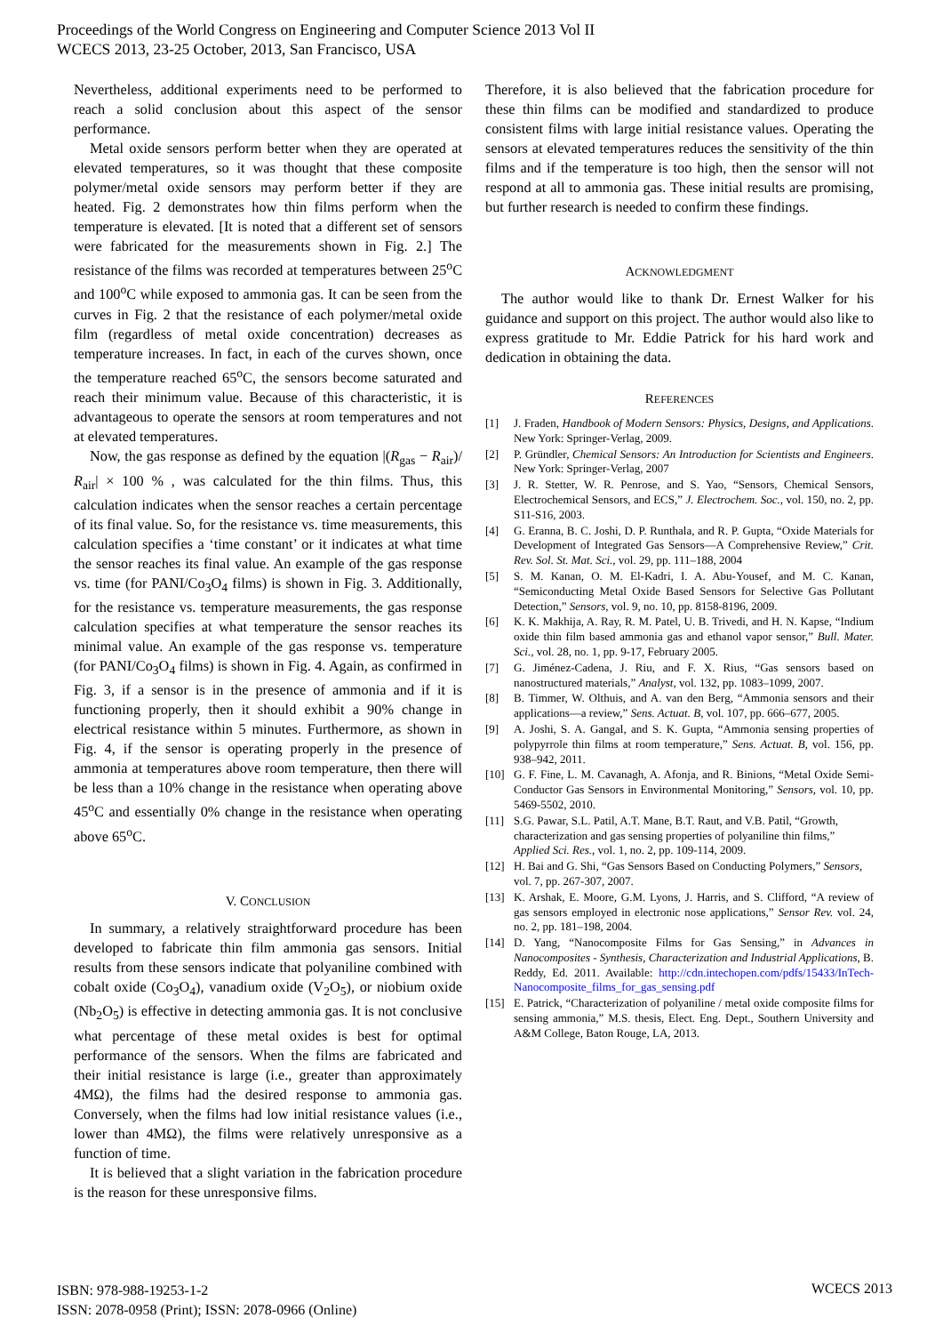Proceedings of the World Congress on Engineering and Computer Science 2013 Vol II
WCECS 2013, 23-25 October, 2013, San Francisco, USA
Nevertheless, additional experiments need to be performed to reach a solid conclusion about this aspect of the sensor performance.
Metal oxide sensors perform better when they are operated at elevated temperatures, so it was thought that these composite polymer/metal oxide sensors may perform better if they are heated. Fig. 2 demonstrates how thin films perform when the temperature is elevated. [It is noted that a different set of sensors were fabricated for the measurements shown in Fig. 2.] The resistance of the films was recorded at temperatures between 25<sup>o</sup>C and 100<sup>o</sup>C while exposed to ammonia gas. It can be seen from the curves in Fig. 2 that the resistance of each polymer/metal oxide film (regardless of metal oxide concentration) decreases as temperature increases. In fact, in each of the curves shown, once the temperature reached 65<sup>o</sup>C, the sensors become saturated and reach their minimum value. Because of this characteristic, it is advantageous to operate the sensors at room temperatures and not at elevated temperatures.
Now, the gas response as defined by the equation |(R<sub>gas</sub> − R<sub>air</sub>)/ R<sub>air</sub>| × 100 % , was calculated for the thin films. Thus, this calculation indicates when the sensor reaches a certain percentage of its final value. So, for the resistance vs. time measurements, this calculation specifies a ‘time constant’ or it indicates at what time the sensor reaches its final value. An example of the gas response vs. time (for PANI/Co<sub>3</sub>O<sub>4</sub> films) is shown in Fig. 3. Additionally, for the resistance vs. temperature measurements, the gas response calculation specifies at what temperature the sensor reaches its minimal value. An example of the gas response vs. temperature (for PANI/Co<sub>3</sub>O<sub>4</sub> films) is shown in Fig. 4. Again, as confirmed in Fig. 3, if a sensor is in the presence of ammonia and if it is functioning properly, then it should exhibit a 90% change in electrical resistance within 5 minutes. Furthermore, as shown in Fig. 4, if the sensor is operating properly in the presence of ammonia at temperatures above room temperature, then there will be less than a 10% change in the resistance when operating above 45<sup>o</sup>C and essentially 0% change in the resistance when operating above 65<sup>o</sup>C.
V. CONCLUSION
In summary, a relatively straightforward procedure has been developed to fabricate thin film ammonia gas sensors. Initial results from these sensors indicate that polyaniline combined with cobalt oxide (Co<sub>3</sub>O<sub>4</sub>), vanadium oxide (V<sub>2</sub>O<sub>5</sub>), or niobium oxide (Nb<sub>2</sub>O<sub>5</sub>) is effective in detecting ammonia gas. It is not conclusive what percentage of these metal oxides is best for optimal performance of the sensors. When the films are fabricated and their initial resistance is large (i.e., greater than approximately 4MΩ), the films had the desired response to ammonia gas. Conversely, when the films had low initial resistance values (i.e., lower than 4MΩ), the films were relatively unresponsive as a function of time.
It is believed that a slight variation in the fabrication procedure is the reason for these unresponsive films.
Therefore, it is also believed that the fabrication procedure for these thin films can be modified and standardized to produce consistent films with large initial resistance values. Operating the sensors at elevated temperatures reduces the sensitivity of the thin films and if the temperature is too high, then the sensor will not respond at all to ammonia gas. These initial results are promising, but further research is needed to confirm these findings.
ACKNOWLEDGMENT
The author would like to thank Dr. Ernest Walker for his guidance and support on this project. The author would also like to express gratitude to Mr. Eddie Patrick for his hard work and dedication in obtaining the data.
REFERENCES
[1] J. Fraden, Handbook of Modern Sensors: Physics, Designs, and Applications. New York: Springer-Verlag, 2009.
[2] P. Gründler, Chemical Sensors: An Introduction for Scientists and Engineers. New York: Springer-Verlag, 2007
[3] J. R. Stetter, W. R. Penrose, and S. Yao, “Sensors, Chemical Sensors, Electrochemical Sensors, and ECS,” J. Electrochem. Soc., vol. 150, no. 2, pp. S11-S16, 2003.
[4] G. Eranna, B. C. Joshi, D. P. Runthala, and R. P. Gupta, “Oxide Materials for Development of Integrated Gas Sensors—A Comprehensive Review,” Crit. Rev. Sol. St. Mat. Sci., vol. 29, pp. 111–188, 2004
[5] S. M. Kanan, O. M. El-Kadri, I. A. Abu-Yousef, and M. C. Kanan, “Semiconducting Metal Oxide Based Sensors for Selective Gas Pollutant Detection,” Sensors, vol. 9, no. 10, pp. 8158-8196, 2009.
[6] K. K. Makhija, A. Ray, R. M. Patel, U. B. Trivedi, and H. N. Kapse, “Indium oxide thin film based ammonia gas and ethanol vapor sensor,” Bull. Mater. Sci., vol. 28, no. 1, pp. 9-17, February 2005.
[7] G. Jiménez-Cadena, J. Riu, and F. X. Rius, “Gas sensors based on nanostructured materials,” Analyst, vol. 132, pp. 1083–1099, 2007.
[8] B. Timmer, W. Olthuis, and A. van den Berg, “Ammonia sensors and their applications—a review,” Sens. Actuat. B, vol. 107, pp. 666–677, 2005.
[9] A. Joshi, S. A. Gangal, and S. K. Gupta, “Ammonia sensing properties of polypyrrole thin films at room temperature,” Sens. Actuat. B, vol. 156, pp. 938–942, 2011.
[10] G. F. Fine, L. M. Cavanagh, A. Afonja, and R. Binions, “Metal Oxide Semi-Conductor Gas Sensors in Environmental Monitoring,” Sensors, vol. 10, pp. 5469-5502, 2010.
[11] S.G. Pawar, S.L. Patil, A.T. Mane, B.T. Raut, and V.B. Patil, “Growth, characterization and gas sensing properties of polyaniline thin films,” Applied Sci. Res., vol. 1, no. 2, pp. 109-114, 2009.
[12] H. Bai and G. Shi, “Gas Sensors Based on Conducting Polymers,” Sensors, vol. 7, pp. 267-307, 2007.
[13] K. Arshak, E. Moore, G.M. Lyons, J. Harris, and S. Clifford, “A review of gas sensors employed in electronic nose applications,” Sensor Rev. vol. 24, no. 2, pp. 181–198, 2004.
[14] D. Yang, “Nanocomposite Films for Gas Sensing,” in Advances in Nanocomposites - Synthesis, Characterization and Industrial Applications, B. Reddy, Ed. 2011. Available: http://cdn.intechopen.com/pdfs/15433/InTech-Nanocomposite_films_for_gas_sensing.pdf
[15] E. Patrick, “Characterization of polyaniline / metal oxide composite films for sensing ammonia,” M.S. thesis, Elect. Eng. Dept., Southern University and A&M College, Baton Rouge, LA, 2013.
ISBN: 978-988-19253-1-2
ISSN: 2078-0958 (Print); ISSN: 2078-0966 (Online)
WCECS 2013